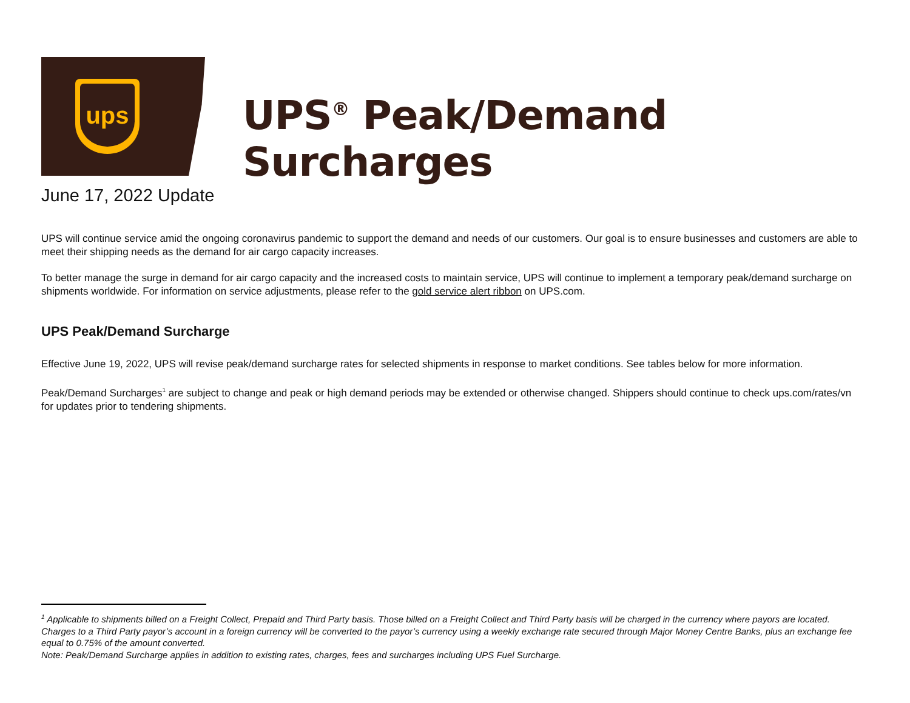ups
UPS<sup>®</sup> Peak/Demand Surcharges
June 17, 2022 Update
UPS will continue service amid the ongoing coronavirus pandemic to support the demand and needs of our customers. Our goal is to ensure businesses and customers are able to meet their shipping needs as the demand for air cargo capacity increases.
To better manage the surge in demand for air cargo capacity and the increased costs to maintain service, UPS will continue to implement a temporary peak/demand surcharge on shipments worldwide. For information on service adjustments, please refer to the gold service alert ribbon on UPS.com.
UPS Peak/Demand Surcharge
Effective June 19, 2022, UPS will revise peak/demand surcharge rates for selected shipments in response to market conditions. See tables below for more information.
Peak/Demand Surcharges<sup>1</sup> are subject to change and peak or high demand periods may be extended or otherwise changed. Shippers should continue to check ups.com/rates/vn for updates prior to tendering shipments.
<sup>1</sup> Applicable to shipments billed on a Freight Collect, Prepaid and Third Party basis. Those billed on a Freight Collect and Third Party basis will be charged in the currency where payors are located. Charges to a Third Party payor’s account in a foreign currency will be converted to the payor’s currency using a weekly exchange rate secured through Major Money Centre Banks, plus an exchange fee equal to 0.75% of the amount converted.
Note: Peak/Demand Surcharge applies in addition to existing rates, charges, fees and surcharges including UPS Fuel Surcharge.